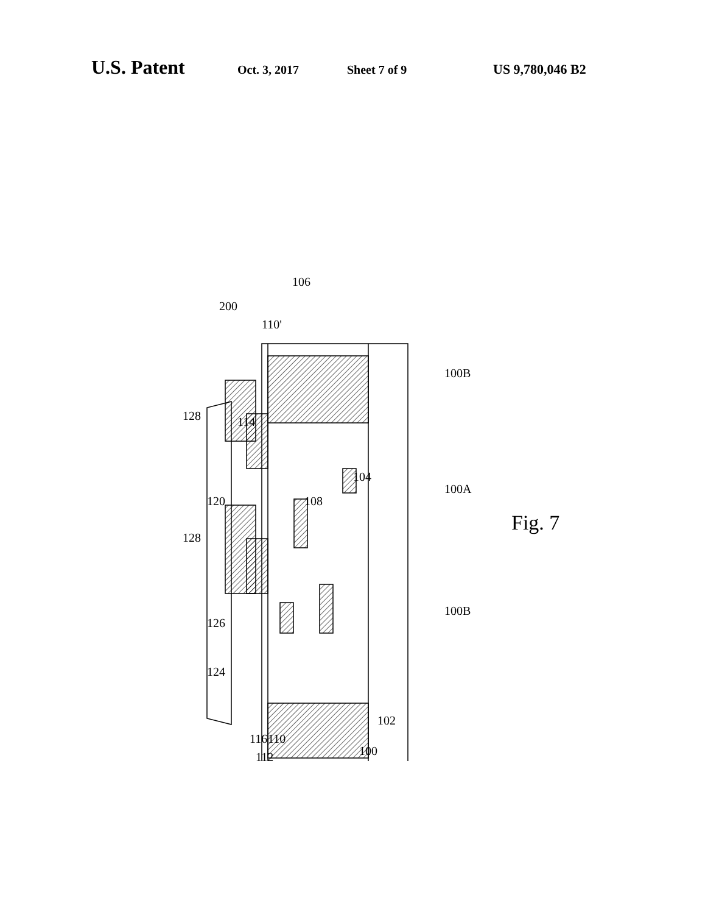U.S. Patent Oct. 3, 2017 Sheet 7 of 9 US 9,780,046 B2
120
126
104
108
102
100
128
128
124
114
200
106
100A
100B
100B
116
112
110
110'
Fig. 7